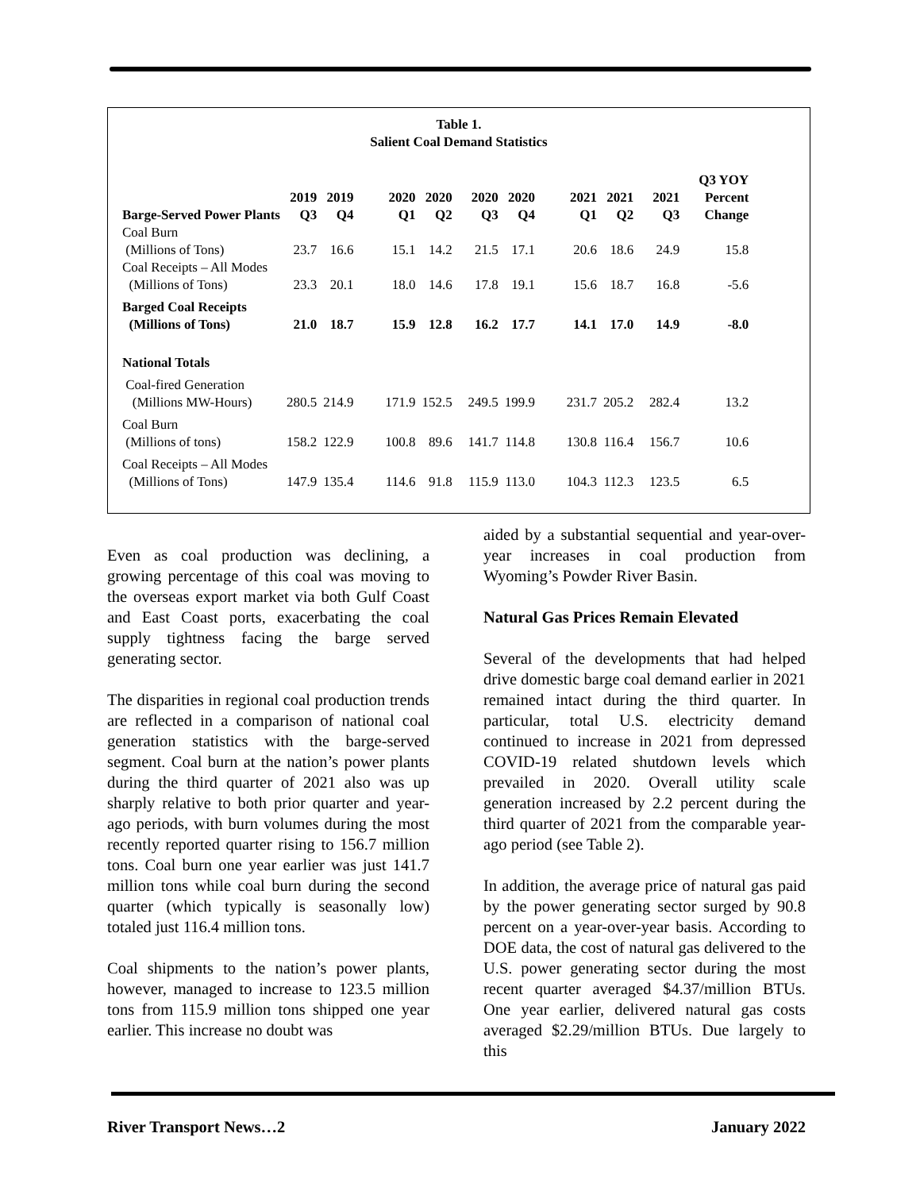Table 1.
Salient Coal Demand Statistics
| Barge-Served Power Plants | 2019 Q3 | 2019 Q4 | 2020 Q1 | 2020 Q2 | 2020 Q3 | 2020 Q4 | 2021 Q1 | 2021 Q2 | 2021 Q3 | Q3 YOY Percent Change |
| --- | --- | --- | --- | --- | --- | --- | --- | --- | --- | --- |
| Coal Burn (Millions of Tons) | 23.7 | 16.6 | 15.1 | 14.2 | 21.5 | 17.1 | 20.6 | 18.6 | 24.9 | 15.8 |
| Coal Receipts – All Modes (Millions of Tons) | 23.3 | 20.1 | 18.0 | 14.6 | 17.8 | 19.1 | 15.6 | 18.7 | 16.8 | -5.6 |
| Barged Coal Receipts (Millions of Tons) | 21.0 | 18.7 | 15.9 | 12.8 | 16.2 | 17.7 | 14.1 | 17.0 | 14.9 | -8.0 |
| National Totals | | | | | | | | | | |
| Coal-fired Generation (Millions MW-Hours) | 280.5 | 214.9 | 171.9 | 152.5 | 249.5 | 199.9 | 231.7 | 205.2 | 282.4 | 13.2 |
| Coal Burn (Millions of tons) | 158.2 | 122.9 | 100.8 | 89.6 | 141.7 | 114.8 | 130.8 | 116.4 | 156.7 | 10.6 |
| Coal Receipts – All Modes (Millions of Tons) | 147.9 | 135.4 | 114.6 | 91.8 | 115.9 | 113.0 | 104.3 | 112.3 | 123.5 | 6.5 |
Even as coal production was declining, a growing percentage of this coal was moving to the overseas export market via both Gulf Coast and East Coast ports, exacerbating the coal supply tightness facing the barge served generating sector.
The disparities in regional coal production trends are reflected in a comparison of national coal generation statistics with the barge-served segment. Coal burn at the nation’s power plants during the third quarter of 2021 also was up sharply relative to both prior quarter and year-ago periods, with burn volumes during the most recently reported quarter rising to 156.7 million tons. Coal burn one year earlier was just 141.7 million tons while coal burn during the second quarter (which typically is seasonally low) totaled just 116.4 million tons.
Coal shipments to the nation’s power plants, however, managed to increase to 123.5 million tons from 115.9 million tons shipped one year earlier. This increase no doubt was
aided by a substantial sequential and year-over-year increases in coal production from Wyoming’s Powder River Basin.
Natural Gas Prices Remain Elevated
Several of the developments that had helped drive domestic barge coal demand earlier in 2021 remained intact during the third quarter. In particular, total U.S. electricity demand continued to increase in 2021 from depressed COVID-19 related shutdown levels which prevailed in 2020. Overall utility scale generation increased by 2.2 percent during the third quarter of 2021 from the comparable year-ago period (see Table 2).
In addition, the average price of natural gas paid by the power generating sector surged by 90.8 percent on a year-over-year basis. According to DOE data, the cost of natural gas delivered to the U.S. power generating sector during the most recent quarter averaged $4.37/million BTUs. One year earlier, delivered natural gas costs averaged $2.29/million BTUs. Due largely to this
River Transport News…2 January 2022